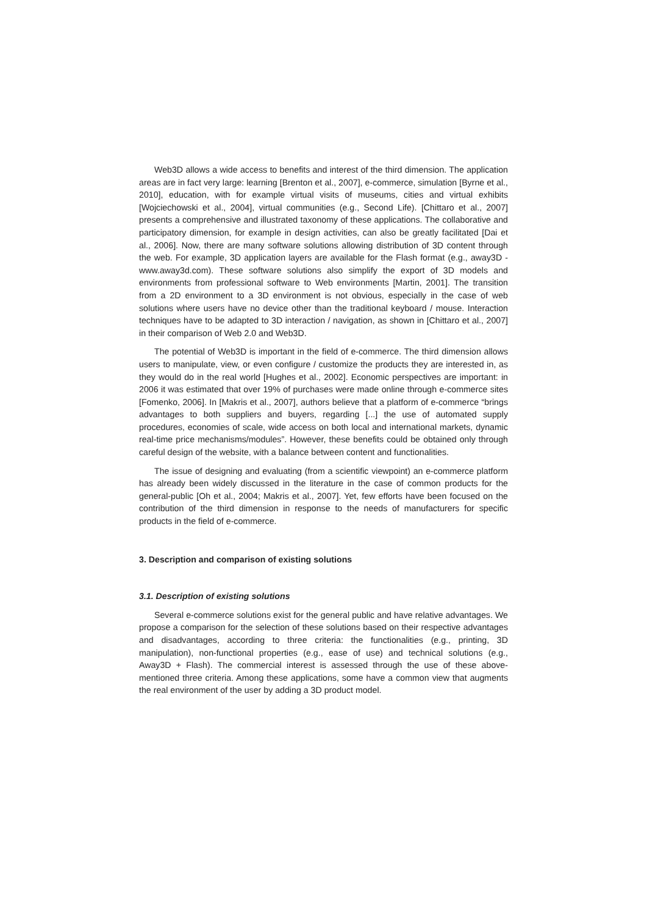Web3D allows a wide access to benefits and interest of the third dimension. The application areas are in fact very large: learning [Brenton et al., 2007], e-commerce, simulation [Byrne et al., 2010], education, with for example virtual visits of museums, cities and virtual exhibits [Wojciechowski et al., 2004], virtual communities (e.g., Second Life). [Chittaro et al., 2007] presents a comprehensive and illustrated taxonomy of these applications. The collaborative and participatory dimension, for example in design activities, can also be greatly facilitated [Dai et al., 2006]. Now, there are many software solutions allowing distribution of 3D content through the web. For example, 3D application layers are available for the Flash format (e.g., away3D - www.away3d.com). These software solutions also simplify the export of 3D models and environments from professional software to Web environments [Martin, 2001]. The transition from a 2D environment to a 3D environment is not obvious, especially in the case of web solutions where users have no device other than the traditional keyboard / mouse. Interaction techniques have to be adapted to 3D interaction / navigation, as shown in [Chittaro et al., 2007] in their comparison of Web 2.0 and Web3D.
The potential of Web3D is important in the field of e-commerce. The third dimension allows users to manipulate, view, or even configure / customize the products they are interested in, as they would do in the real world [Hughes et al., 2002]. Economic perspectives are important: in 2006 it was estimated that over 19% of purchases were made online through e-commerce sites [Fomenko, 2006]. In [Makris et al., 2007], authors believe that a platform of e-commerce “brings advantages to both suppliers and buyers, regarding [...] the use of automated supply procedures, economies of scale, wide access on both local and international markets, dynamic real-time price mechanisms/modules”. However, these benefits could be obtained only through careful design of the website, with a balance between content and functionalities.
The issue of designing and evaluating (from a scientific viewpoint) an e-commerce platform has already been widely discussed in the literature in the case of common products for the general-public [Oh et al., 2004; Makris et al., 2007]. Yet, few efforts have been focused on the contribution of the third dimension in response to the needs of manufacturers for specific products in the field of e-commerce.
3. Description and comparison of existing solutions
3.1. Description of existing solutions
Several e-commerce solutions exist for the general public and have relative advantages. We propose a comparison for the selection of these solutions based on their respective advantages and disadvantages, according to three criteria: the functionalities (e.g., printing, 3D manipulation), non-functional properties (e.g., ease of use) and technical solutions (e.g., Away3D + Flash). The commercial interest is assessed through the use of these above-mentioned three criteria. Among these applications, some have a common view that augments the real environment of the user by adding a 3D product model.